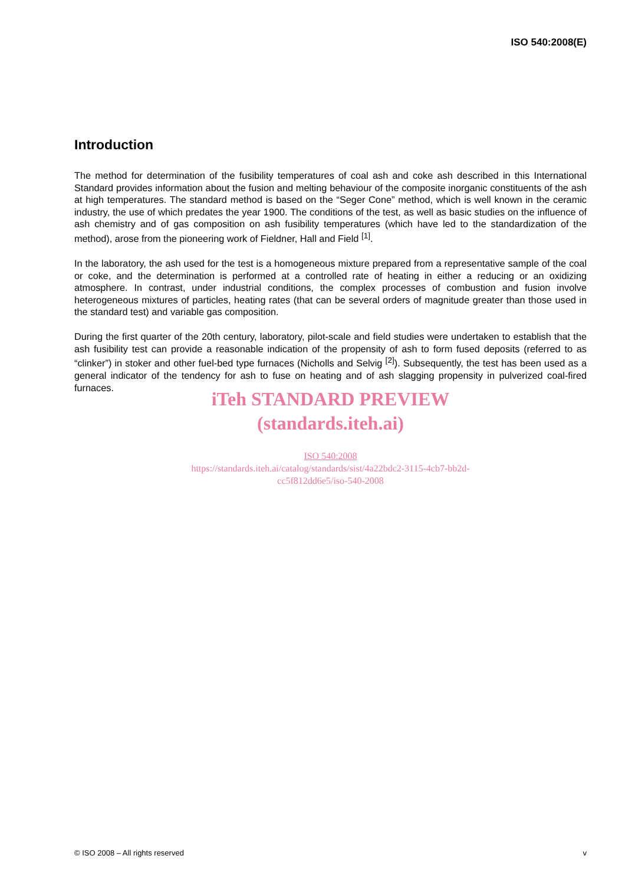ISO 540:2008(E)
Introduction
The method for determination of the fusibility temperatures of coal ash and coke ash described in this International Standard provides information about the fusion and melting behaviour of the composite inorganic constituents of the ash at high temperatures. The standard method is based on the “Seger Cone” method, which is well known in the ceramic industry, the use of which predates the year 1900. The conditions of the test, as well as basic studies on the influence of ash chemistry and of gas composition on ash fusibility temperatures (which have led to the standardization of the method), arose from the pioneering work of Fieldner, Hall and Field <sup>[1]</sup>.
In the laboratory, the ash used for the test is a homogeneous mixture prepared from a representative sample of the coal or coke, and the determination is performed at a controlled rate of heating in either a reducing or an oxidizing atmosphere. In contrast, under industrial conditions, the complex processes of combustion and fusion involve heterogeneous mixtures of particles, heating rates (that can be several orders of magnitude greater than those used in the standard test) and variable gas composition.
During the first quarter of the 20th century, laboratory, pilot-scale and field studies were undertaken to establish that the ash fusibility test can provide a reasonable indication of the propensity of ash to form fused deposits (referred to as “clinker”) in stoker and other fuel-bed type furnaces (Nicholls and Selvig <sup>[2]</sup>). Subsequently, the test has been used as a general indicator of the tendency for ash to fuse on heating and of ash slagging propensity in pulverized coal-fired furnaces.
iTeh STANDARD PREVIEW
(standards.iteh.ai)
ISO 540:2008
https://standards.iteh.ai/catalog/standards/sist/4a22bdc2-3115-4cb7-bb2d-
cc5f812dd6e5/iso-540-2008
© ISO 2008 – All rights reserved v